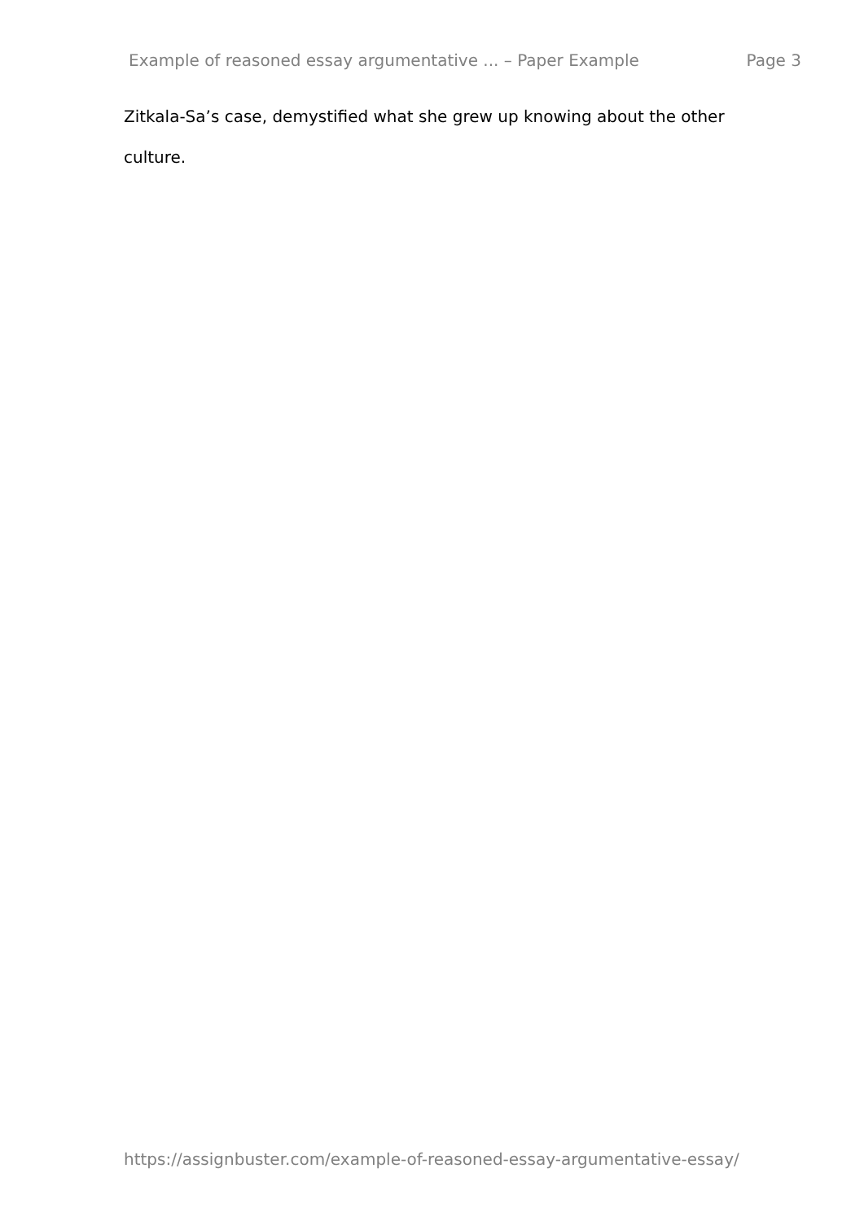Example of reasoned essay argumentative ... – Paper Example Page 3
Zitkala-Sa’s case, demystified what she grew up knowing about the other culture.
https://assignbuster.com/example-of-reasoned-essay-argumentative-essay/